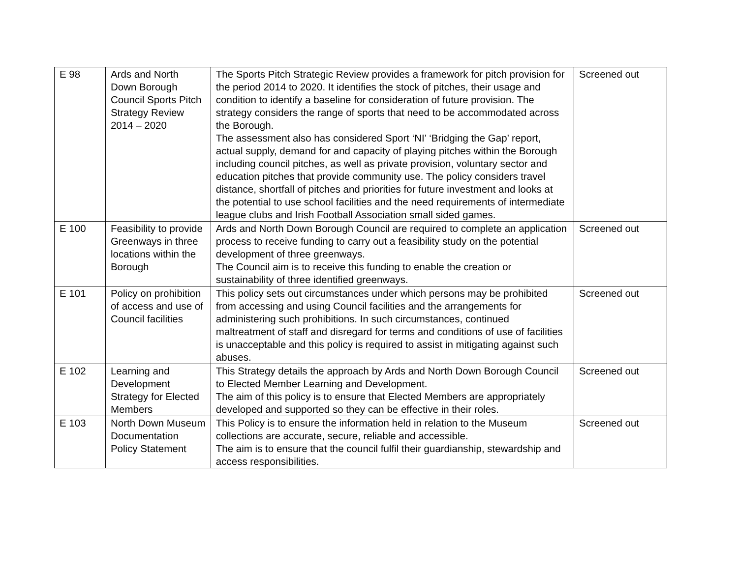| E 98 | Ards and North Down Borough Council Sports Pitch Strategy Review 2014 – 2020 | The Sports Pitch Strategic Review provides a framework for pitch provision for the period 2014 to 2020. It identifies the stock of pitches, their usage and condition to identify a baseline for consideration of future provision. The strategy considers the range of sports that need to be accommodated across the Borough. The assessment also has considered Sport ‘NI’ ‘Bridging the Gap’ report, actual supply, demand for and capacity of playing pitches within the Borough including council pitches, as well as private provision, voluntary sector and education pitches that provide community use. The policy considers travel distance, shortfall of pitches and priorities for future investment and looks at the potential to use school facilities and the need requirements of intermediate league clubs and Irish Football Association small sided games. | Screened out |
| E 100 | Feasibility to provide Greenways in three locations within the Borough | Ards and North Down Borough Council are required to complete an application process to receive funding to carry out a feasibility study on the potential development of three greenways. The Council aim is to receive this funding to enable the creation or sustainability of three identified greenways. | Screened out |
| E 101 | Policy on prohibition of access and use of Council facilities | This policy sets out circumstances under which persons may be prohibited from accessing and using Council facilities and the arrangements for administering such prohibitions. In such circumstances, continued maltreatment of staff and disregard for terms and conditions of use of facilities is unacceptable and this policy is required to assist in mitigating against such abuses. | Screened out |
| E 102 | Learning and Development Strategy for Elected Members | This Strategy details the approach by Ards and North Down Borough Council to Elected Member Learning and Development. The aim of this policy is to ensure that Elected Members are appropriately developed and supported so they can be effective in their roles. | Screened out |
| E 103 | North Down Museum Documentation Policy Statement | This Policy is to ensure the information held in relation to the Museum collections are accurate, secure, reliable and accessible. The aim is to ensure that the council fulfil their guardianship, stewardship and access responsibilities. | Screened out |